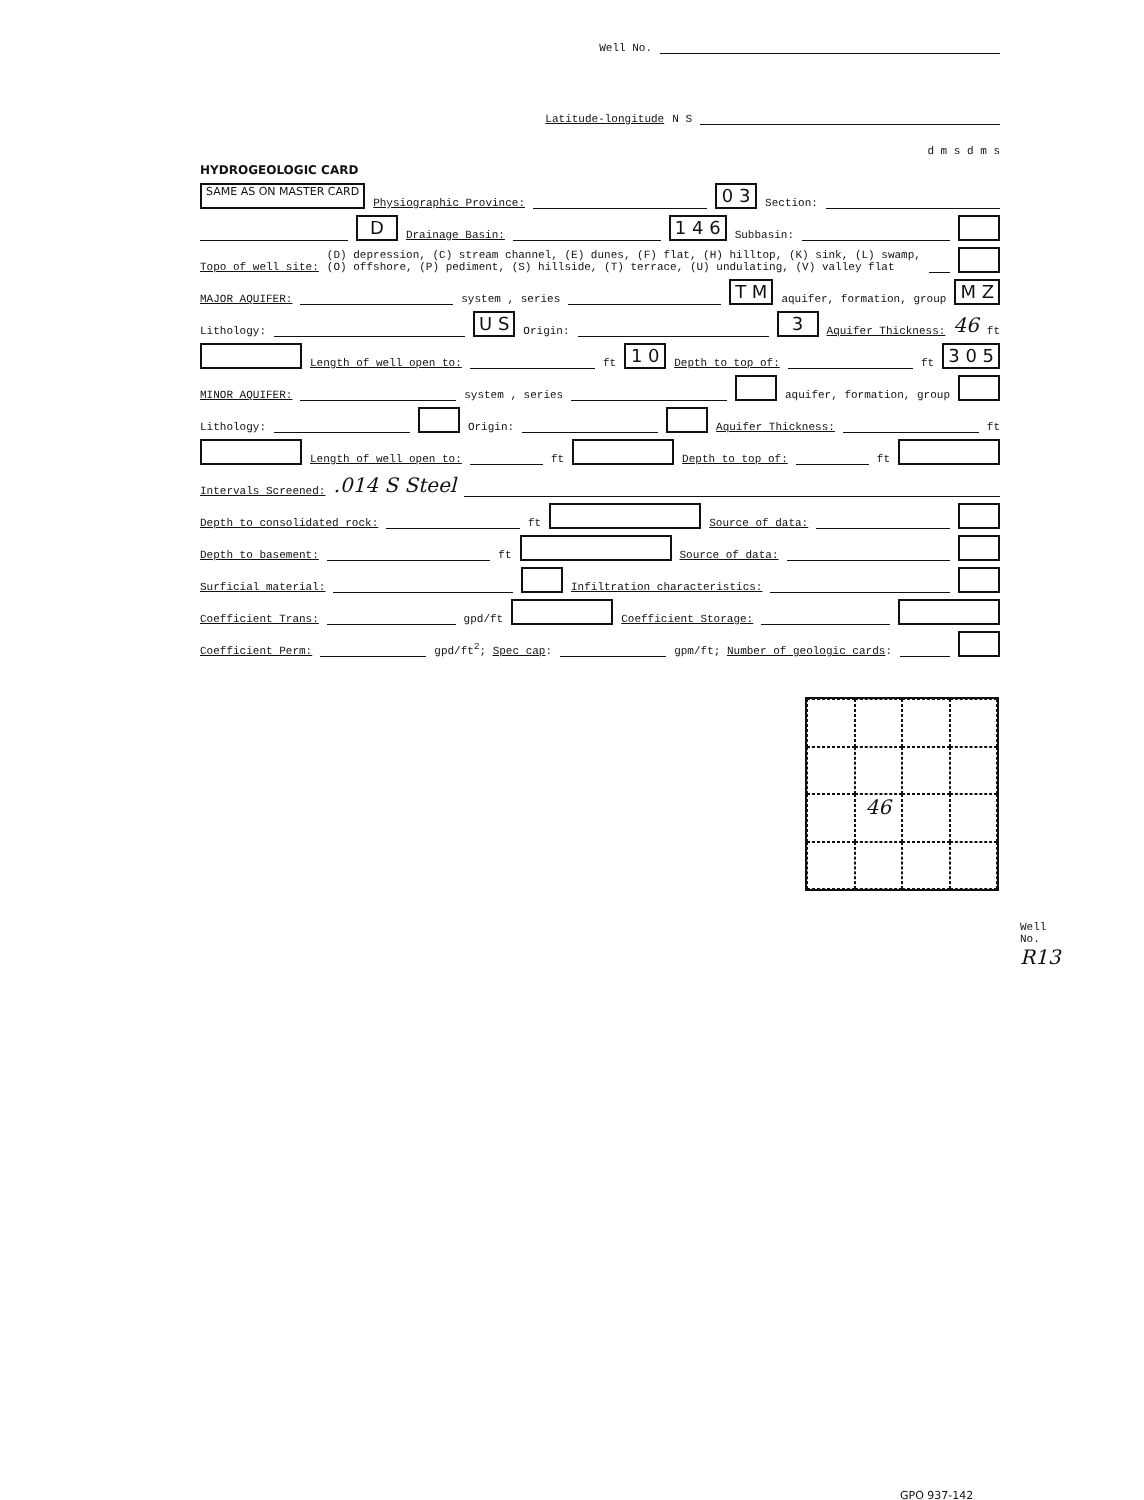Well No.
Latitude-longitude N S
d m s d m s
HYDROGEOLOGIC CARD
SAME AS ON MASTER CARD Physiographic Province: 0 3 Section:
D Drainage Basin: 1 4 6 Subbasin:
Topo of well site: (D) depression, (C) stream channel, (E) dunes, (F) flat, (H) hilltop, (K) sink, (L) swamp,
(O) offshore, (P) pediment, (S) hillside, (T) terrace, (U) undulating, (V) valley flat
MAJOR AQUIFER: system , series T M aquifer, formation, group M Z
Lithology: U S Origin: 3 Aquifer Thickness: 46 ft
Length of well open to: ft 1 0 Depth to top of: ft 3 0 5
MINOR AQUIFER: system , series aquifer, formation, group
Lithology: Origin: Aquifer Thickness: ft
Length of well open to: ft Depth to top of: ft
Intervals Screened:.014 S Steel
Depth to consolidated rock: ft Source of data:
Depth to basement: ft Source of data:
Surficial material: Infiltration characteristics:
Coefficient Trans: gpd/ft Coefficient Storage:
Coefficient Perm: gpd/ft<sup>2</sup>; Spec cap: gpm/ft; Number of geologic cards:
46
Well No. R13
GPO 937-142